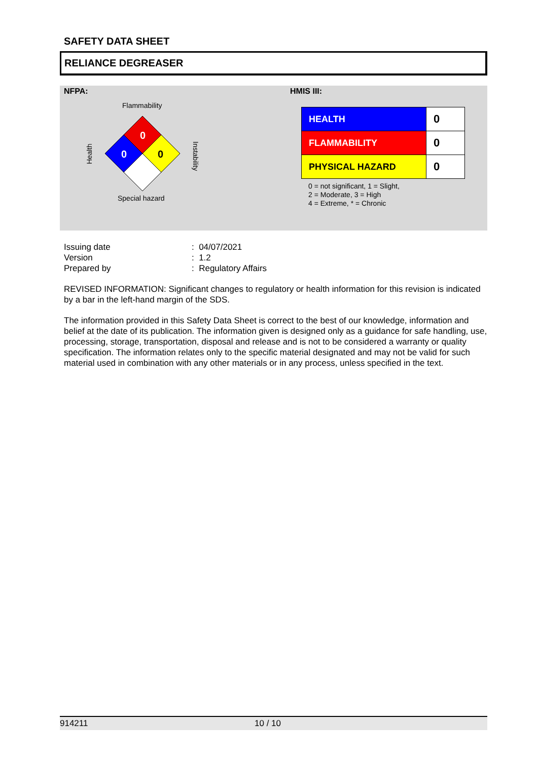SAFETY DATA SHEET
RELIANCE DEGREASER
NFPA:
Flammability
0
0
0
Health
Instability
Special hazard
HMIS III:
| HEALTH | 0 |
| FLAMMABILITY | 0 |
| PHYSICAL HAZARD | 0 |
0 = not significant, 1 = Slight,
2 = Moderate, 3 = High
4 = Extreme, * = Chronic
| Issuing date | : 04/07/2021 |
| Version | : 1.2 |
| Prepared by | : Regulatory Affairs |
REVISED INFORMATION: Significant changes to regulatory or health information for this revision is indicated by a bar in the left-hand margin of the SDS.
The information provided in this Safety Data Sheet is correct to the best of our knowledge, information and belief at the date of its publication. The information given is designed only as a guidance for safe handling, use, processing, storage, transportation, disposal and release and is not to be considered a warranty or quality specification. The information relates only to the specific material designated and may not be valid for such material used in combination with any other materials or in any process, unless specified in the text.
914211 10 / 10